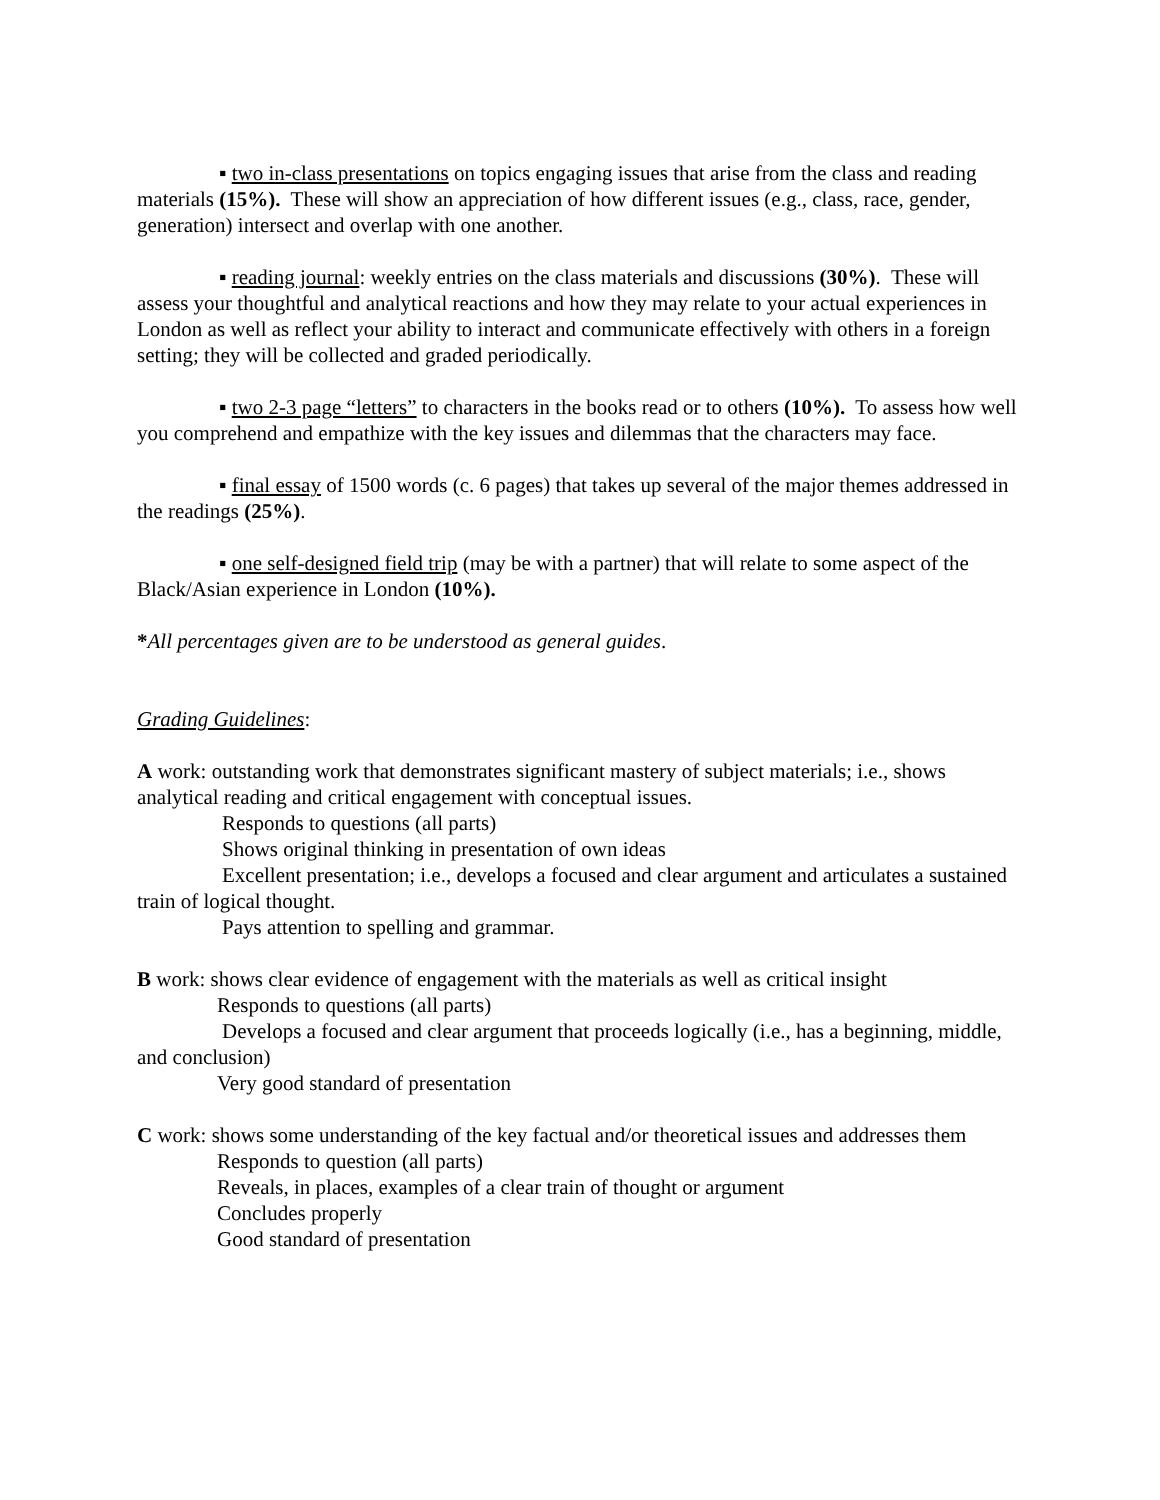▪ two in-class presentations on topics engaging issues that arise from the class and reading materials (15%). These will show an appreciation of how different issues (e.g., class, race, gender, generation) intersect and overlap with one another.
▪ reading journal: weekly entries on the class materials and discussions (30%). These will assess your thoughtful and analytical reactions and how they may relate to your actual experiences in London as well as reflect your ability to interact and communicate effectively with others in a foreign setting; they will be collected and graded periodically.
▪ two 2-3 page “letters” to characters in the books read or to others (10%). To assess how well you comprehend and empathize with the key issues and dilemmas that the characters may face.
▪ final essay of 1500 words (c. 6 pages) that takes up several of the major themes addressed in the readings (25%).
▪ one self-designed field trip (may be with a partner) that will relate to some aspect of the Black/Asian experience in London (10%).
*All percentages given are to be understood as general guides.
Grading Guidelines:
A work: outstanding work that demonstrates significant mastery of subject materials; i.e., shows analytical reading and critical engagement with conceptual issues.
Responds to questions (all parts)
Shows original thinking in presentation of own ideas
Excellent presentation; i.e., develops a focused and clear argument and articulates a sustained train of logical thought.
Pays attention to spelling and grammar.
B work: shows clear evidence of engagement with the materials as well as critical insight
Responds to questions (all parts)
Develops a focused and clear argument that proceeds logically (i.e., has a beginning, middle, and conclusion)
Very good standard of presentation
C work: shows some understanding of the key factual and/or theoretical issues and addresses them
Responds to question (all parts)
Reveals, in places, examples of a clear train of thought or argument
Concludes properly
Good standard of presentation